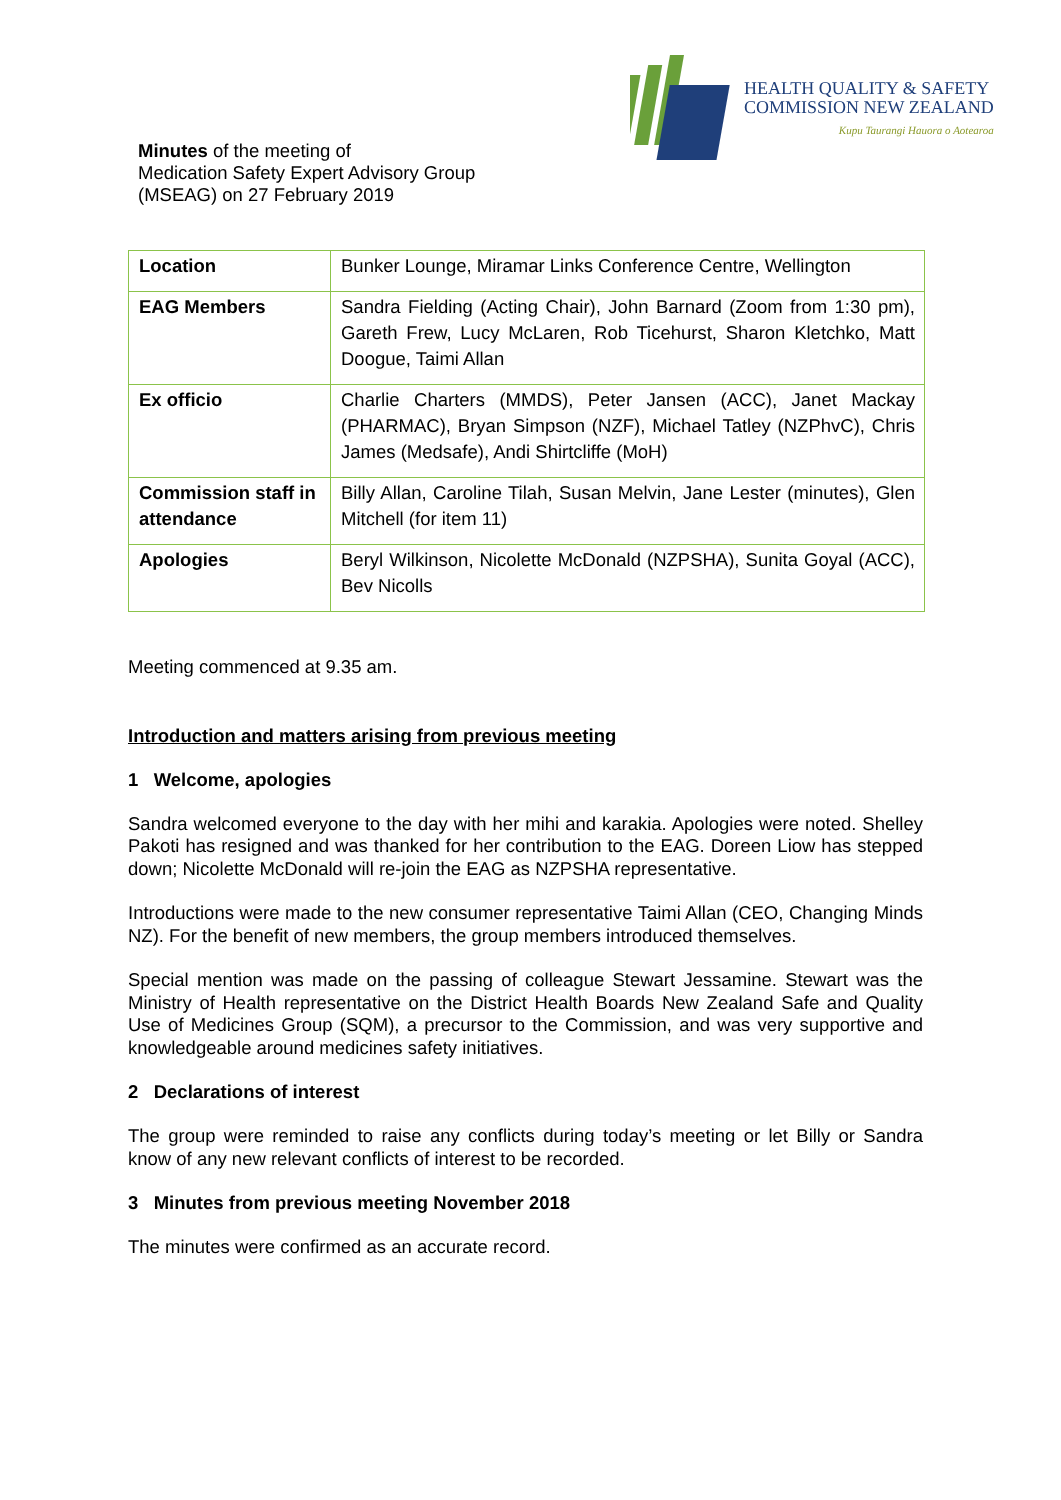HEALTH QUALITY & SAFETY
COMMISSION NEW ZEALAND
Kupu Taurangi Hauora o Aotearoa
Minutes of the meeting of
Medication Safety Expert Advisory Group
(MSEAG) on 27 February 2019
| Location | Bunker Lounge, Miramar Links Conference Centre, Wellington |
| EAG Members | Sandra Fielding (Acting Chair), John Barnard (Zoom from 1:30 pm), Gareth Frew, Lucy McLaren, Rob Ticehurst, Sharon Kletchko, Matt Doogue, Taimi Allan |
| Ex officio | Charlie Charters (MMDS), Peter Jansen (ACC), Janet Mackay (PHARMAC), Bryan Simpson (NZF), Michael Tatley (NZPhvC), Chris James (Medsafe), Andi Shirtcliffe (MoH) |
| Commission staff in attendance | Billy Allan, Caroline Tilah, Susan Melvin, Jane Lester (minutes), Glen Mitchell (for item 11) |
| Apologies | Beryl Wilkinson, Nicolette McDonald (NZPSHA), Sunita Goyal (ACC), Bev Nicolls |
Meeting commenced at 9.35 am.
Introduction and matters arising from previous meeting
1 Welcome, apologies
Sandra welcomed everyone to the day with her mihi and karakia. Apologies were noted. Shelley Pakoti has resigned and was thanked for her contribution to the EAG. Doreen Liow has stepped down; Nicolette McDonald will re-join the EAG as NZPSHA representative.
Introductions were made to the new consumer representative Taimi Allan (CEO, Changing Minds NZ). For the benefit of new members, the group members introduced themselves.
Special mention was made on the passing of colleague Stewart Jessamine. Stewart was the Ministry of Health representative on the District Health Boards New Zealand Safe and Quality Use of Medicines Group (SQM), a precursor to the Commission, and was very supportive and knowledgeable around medicines safety initiatives.
2 Declarations of interest
The group were reminded to raise any conflicts during today’s meeting or let Billy or Sandra know of any new relevant conflicts of interest to be recorded.
3 Minutes from previous meeting November 2018
The minutes were confirmed as an accurate record.